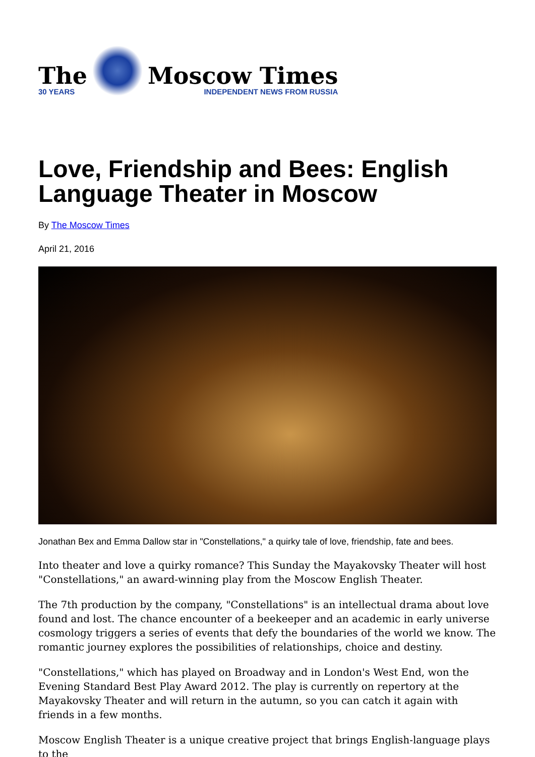The
30 YEARS
Moscow Times
INDEPENDENT NEWS FROM RUSSIA
Love, Friendship and Bees: English Language Theater in Moscow
By The Moscow Times
April 21, 2016
Jonathan Bex and Emma Dallow star in "Constellations," a quirky tale of love, friendship, fate and bees.
Into theater and love a quirky romance? This Sunday the Mayakovsky Theater will host "Constellations," an award-winning play from the Moscow English Theater.
The 7th production by the company, "Constellations" is an intellectual drama about love found and lost. The chance encounter of a beekeeper and an academic in early universe cosmology triggers a series of events that defy the boundaries of the world we know. The romantic journey explores the possibilities of relationships, choice and destiny.
"Constellations," which has played on Broadway and in London's West End, won the Evening Standard Best Play Award 2012. The play is currently on repertory at the Mayakovsky Theater and will return in the autumn, so you can catch it again with friends in a few months.
Moscow English Theater is a unique creative project that brings English-language plays to the